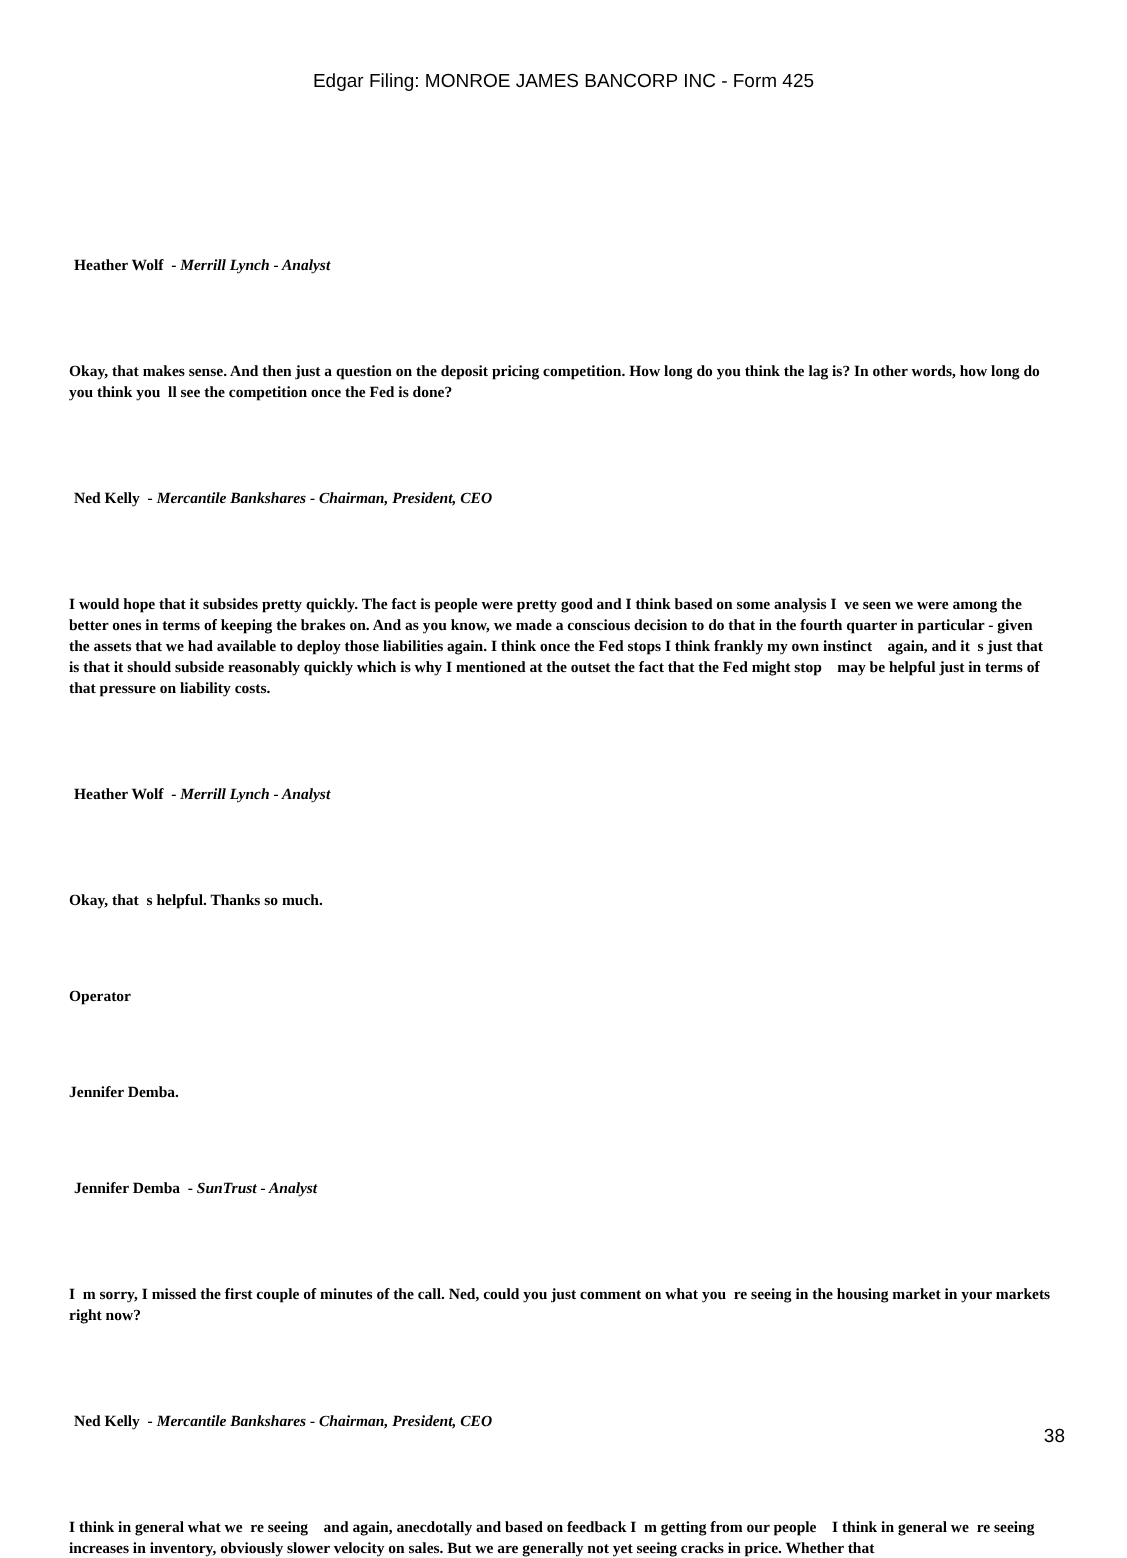Edgar Filing: MONROE JAMES BANCORP INC - Form 425
Heather Wolf - Merrill Lynch - Analyst
Okay, that makes sense. And then just a question on the deposit pricing competition. How long do you think the lag is? In other words, how long do you think you ll see the competition once the Fed is done?
Ned Kelly - Mercantile Bankshares - Chairman, President, CEO
I would hope that it subsides pretty quickly. The fact is people were pretty good and I think based on some analysis I ve seen we were among the better ones in terms of keeping the brakes on. And as you know, we made a conscious decision to do that in the fourth quarter in particular - given the assets that we had available to deploy those liabilities again. I think once the Fed stops I think frankly my own instinct again, and it s just that is that it should subside reasonably quickly which is why I mentioned at the outset the fact that the Fed might stop may be helpful just in terms of that pressure on liability costs.
Heather Wolf - Merrill Lynch - Analyst
Okay, that s helpful. Thanks so much.
Operator
Jennifer Demba.
Jennifer Demba - SunTrust - Analyst
I m sorry, I missed the first couple of minutes of the call. Ned, could you just comment on what you re seeing in the housing market in your markets right now?
Ned Kelly - Mercantile Bankshares - Chairman, President, CEO
I think in general what we re seeing and again, anecdotally and based on feedback I m getting from our people I think in general we re seeing increases in inventory, obviously slower velocity on sales. But we are generally not yet seeing cracks in price. Whether that
38